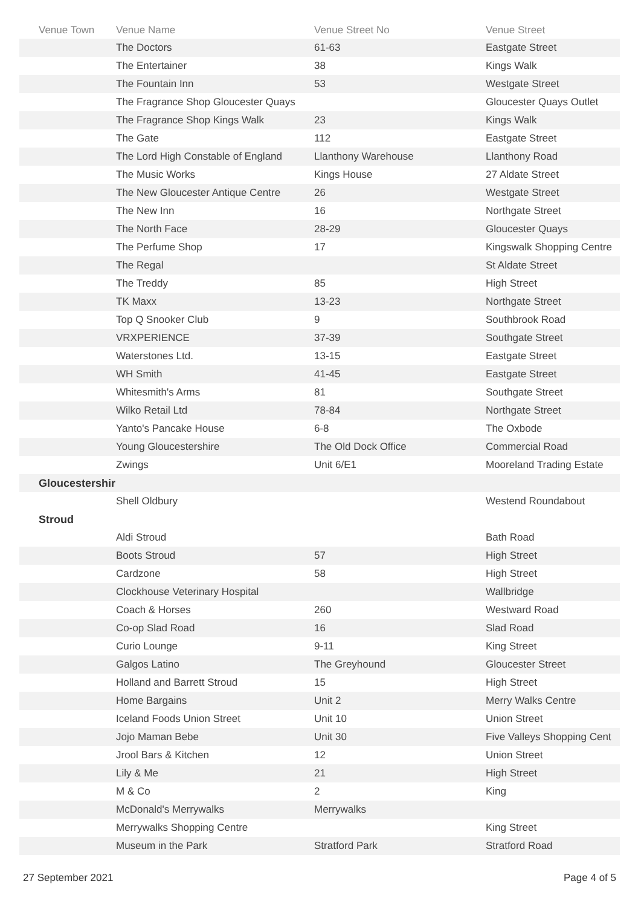| Venue Town | Venue Name | Venue Street No | Venue Street |
| --- | --- | --- | --- |
| | The Doctors | 61-63 | Eastgate Street |
| | The Entertainer | 38 | Kings Walk |
| | The Fountain Inn | 53 | Westgate Street |
| | The Fragrance Shop Gloucester Quays | | Gloucester Quays Outlet |
| | The Fragrance Shop Kings Walk | 23 | Kings Walk |
| | The Gate | 112 | Eastgate Street |
| | The Lord High Constable of England | Llanthony Warehouse | Llanthony Road |
| | The Music Works | Kings House | 27 Aldate Street |
| | The New Gloucester Antique Centre | 26 | Westgate Street |
| | The New Inn | 16 | Northgate Street |
| | The North Face | 28-29 | Gloucester Quays |
| | The Perfume Shop | 17 | Kingswalk Shopping Centre |
| | The Regal | | St Aldate Street |
| | The Treddy | 85 | High Street |
| | TK Maxx | 13-23 | Northgate Street |
| | Top Q Snooker Club | 9 | Southbrook Road |
| | VRXPERIENCE | 37-39 | Southgate Street |
| | Waterstones Ltd. | 13-15 | Eastgate Street |
| | WH Smith | 41-45 | Eastgate Street |
| | Whitesmith's Arms | 81 | Southgate Street |
| | Wilko Retail Ltd | 78-84 | Northgate Street |
| | Yanto's Pancake House | 6-8 | The Oxbode |
| | Young Gloucestershire | The Old Dock Office | Commercial Road |
| | Zwings | Unit 6/E1 | Mooreland Trading Estate |
| Gloucestershir | | | |
| | Shell Oldbury | | Westend Roundabout |
| Stroud | | | |
| | Aldi Stroud | | Bath Road |
| | Boots Stroud | 57 | High Street |
| | Cardzone | 58 | High Street |
| | Clockhouse Veterinary Hospital | | Wallbridge |
| | Coach & Horses | 260 | Westward Road |
| | Co-op Slad Road | 16 | Slad Road |
| | Curio Lounge | 9-11 | King Street |
| | Galgos Latino | The Greyhound | Gloucester Street |
| | Holland and Barrett Stroud | 15 | High Street |
| | Home Bargains | Unit 2 | Merry Walks Centre |
| | Iceland Foods Union Street | Unit 10 | Union Street |
| | Jojo Maman Bebe | Unit 30 | Five Valleys Shopping Cent |
| | Jrool Bars & Kitchen | 12 | Union Street |
| | Lily & Me | 21 | High Street |
| | M & Co | 2 | King |
| | McDonald's Merrywalks | Merrywalks | |
| | Merrywalks Shopping Centre | | King Street |
| | Museum in the Park | Stratford Park | Stratford Road |
27 September 2021 Page 4 of 5